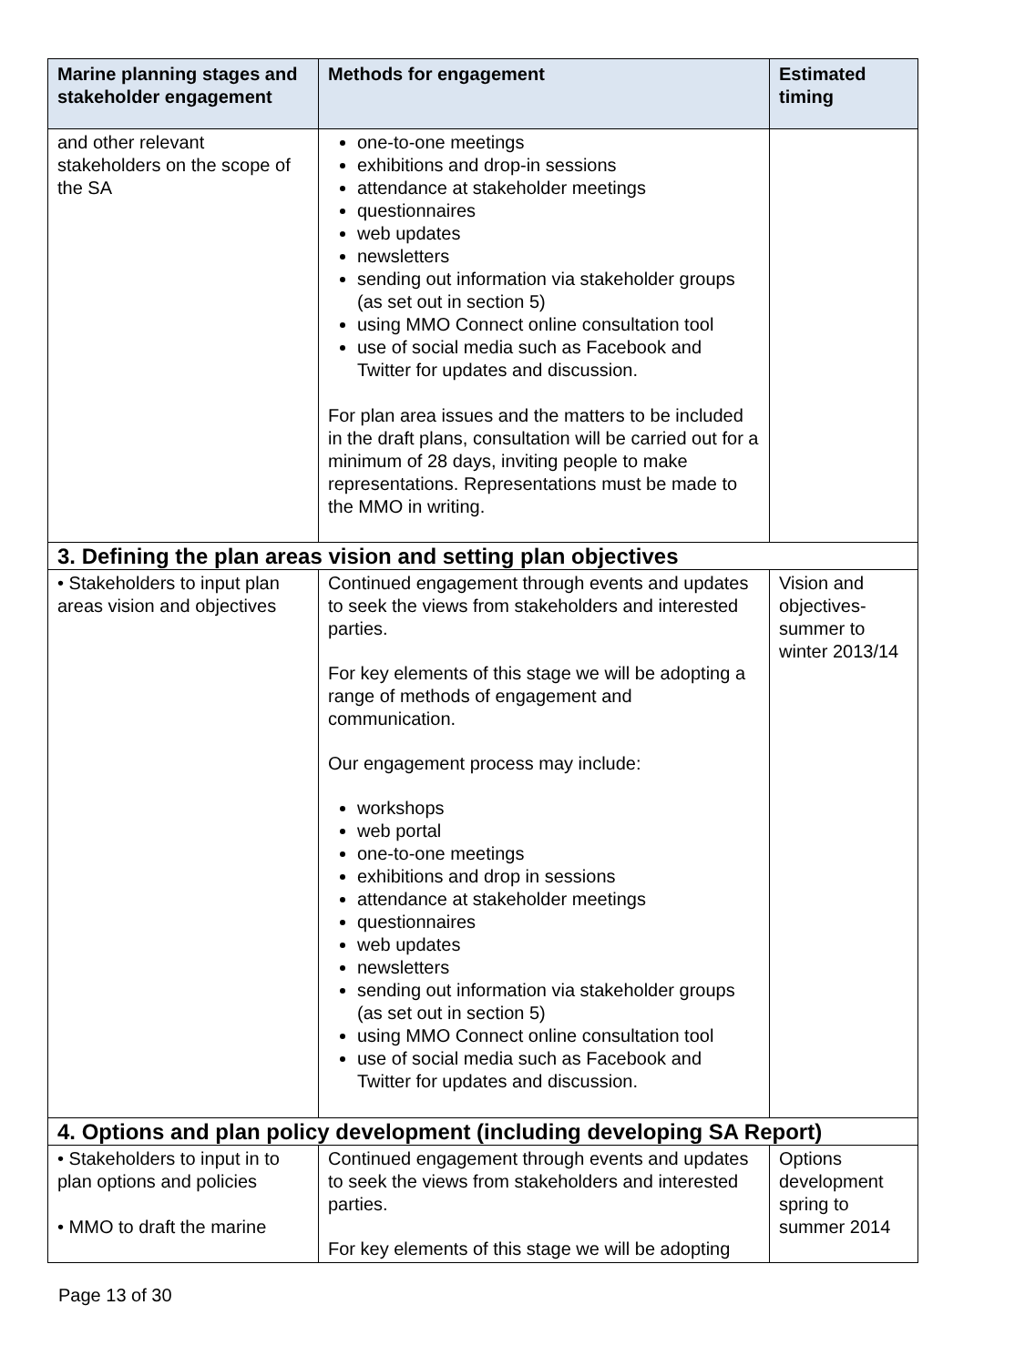| Marine planning stages and stakeholder engagement | Methods for engagement | Estimated timing |
| --- | --- | --- |
| and other relevant stakeholders on the scope of the SA | one-to-one meetings exhibitions and drop-in sessions attendance at stakeholder meetings questionnaires web updates newsletters sending out information via stakeholder groups (as set out in section 5) using MMO Connect online consultation tool use of social media such as Facebook and Twitter for updates and discussion. For plan area issues and the matters to be included in the draft plans, consultation will be carried out for a minimum of 28 days, inviting people to make representations. Representations must be made to the MMO in writing. | |
| 3. Defining the plan areas vision and setting plan objectives | | |
| • Stakeholders to input plan areas vision and objectives | Continued engagement through events and updates to seek the views from stakeholders and interested parties. For key elements of this stage we will be adopting a range of methods of engagement and communication. Our engagement process may include: workshops web portal one-to-one meetings exhibitions and drop in sessions attendance at stakeholder meetings questionnaires web updates newsletters sending out information via stakeholder groups (as set out in section 5) using MMO Connect online consultation tool use of social media such as Facebook and Twitter for updates and discussion. | Vision and objectives-summer to winter 2013/14 |
| 4. Options and plan policy development (including developing SA Report) | | |
| • Stakeholders to input in to plan options and policies • MMO to draft the marine | Continued engagement through events and updates to seek the views from stakeholders and interested parties. For key elements of this stage we will be adopting | Options development spring to summer 2014 |
Page 13 of 30